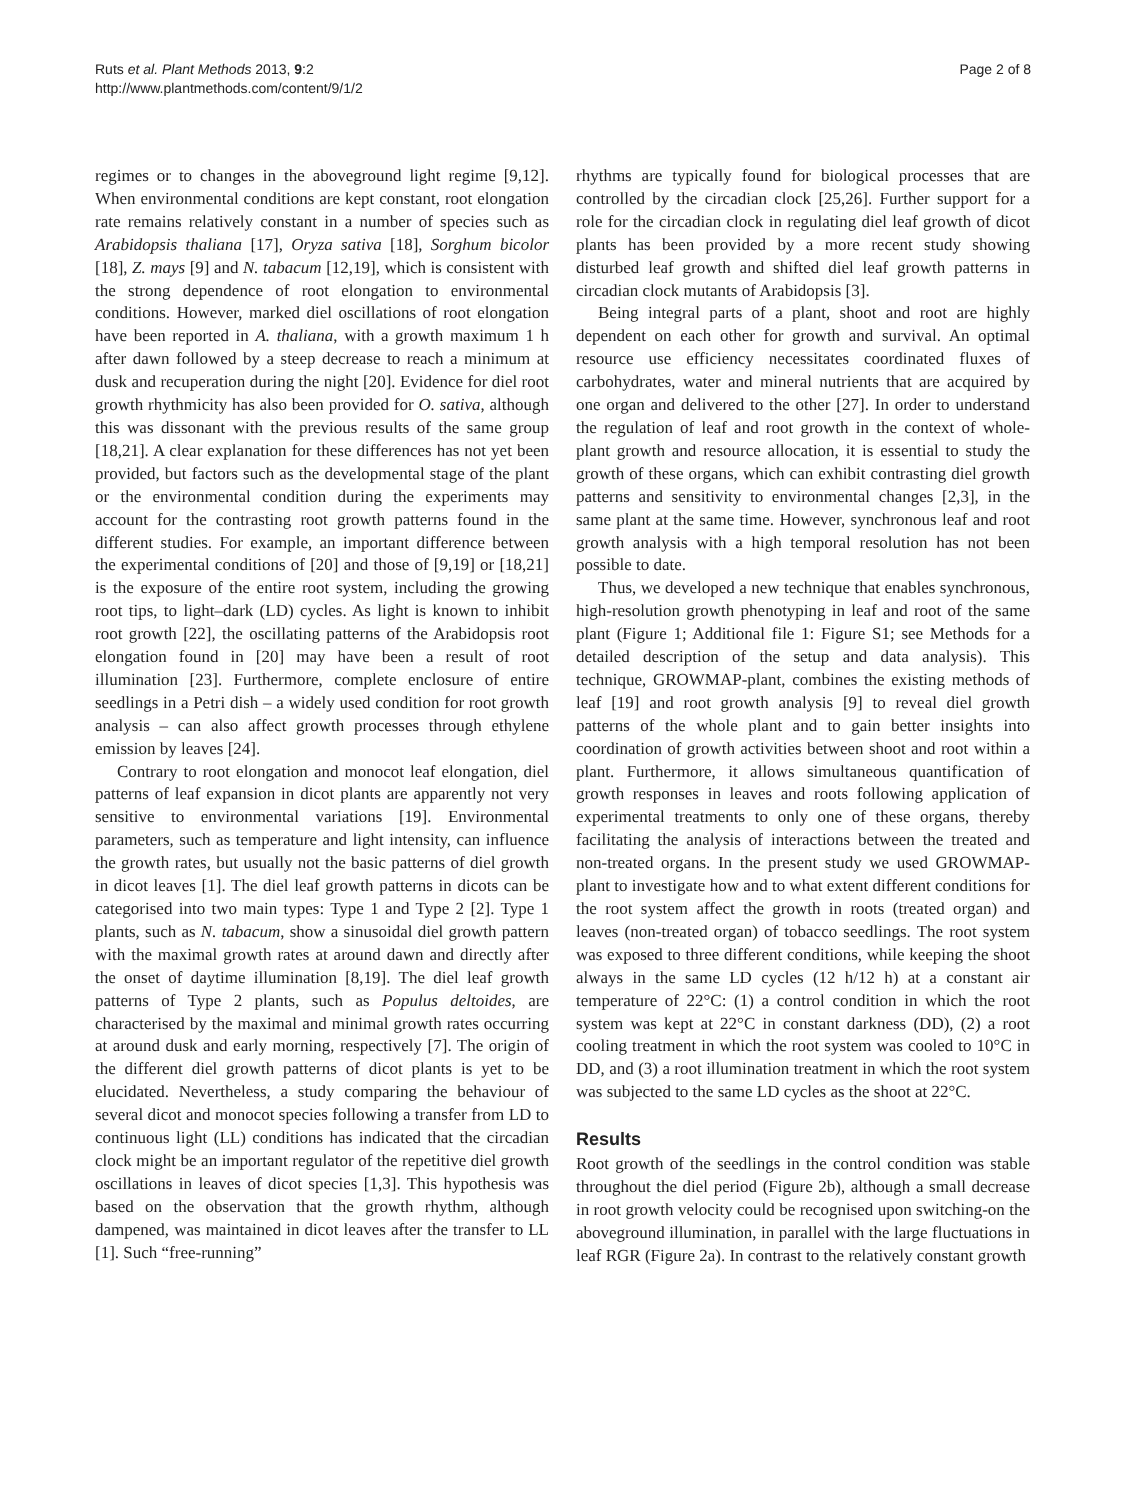Ruts et al. Plant Methods 2013, 9:2
http://www.plantmethods.com/content/9/1/2
Page 2 of 8
regimes or to changes in the aboveground light regime [9,12]. When environmental conditions are kept constant, root elongation rate remains relatively constant in a number of species such as Arabidopsis thaliana [17], Oryza sativa [18], Sorghum bicolor [18], Z. mays [9] and N. tabacum [12,19], which is consistent with the strong dependence of root elongation to environmental conditions. However, marked diel oscillations of root elongation have been reported in A. thaliana, with a growth maximum 1 h after dawn followed by a steep decrease to reach a minimum at dusk and recuperation during the night [20]. Evidence for diel root growth rhythmicity has also been provided for O. sativa, although this was dissonant with the previous results of the same group [18,21]. A clear explanation for these differences has not yet been provided, but factors such as the developmental stage of the plant or the environmental condition during the experiments may account for the contrasting root growth patterns found in the different studies. For example, an important difference between the experimental conditions of [20] and those of [9,19] or [18,21] is the exposure of the entire root system, including the growing root tips, to light–dark (LD) cycles. As light is known to inhibit root growth [22], the oscillating patterns of the Arabidopsis root elongation found in [20] may have been a result of root illumination [23]. Furthermore, complete enclosure of entire seedlings in a Petri dish – a widely used condition for root growth analysis – can also affect growth processes through ethylene emission by leaves [24].
Contrary to root elongation and monocot leaf elongation, diel patterns of leaf expansion in dicot plants are apparently not very sensitive to environmental variations [19]. Environmental parameters, such as temperature and light intensity, can influence the growth rates, but usually not the basic patterns of diel growth in dicot leaves [1]. The diel leaf growth patterns in dicots can be categorised into two main types: Type 1 and Type 2 [2]. Type 1 plants, such as N. tabacum, show a sinusoidal diel growth pattern with the maximal growth rates at around dawn and directly after the onset of daytime illumination [8,19]. The diel leaf growth patterns of Type 2 plants, such as Populus deltoides, are characterised by the maximal and minimal growth rates occurring at around dusk and early morning, respectively [7]. The origin of the different diel growth patterns of dicot plants is yet to be elucidated. Nevertheless, a study comparing the behaviour of several dicot and monocot species following a transfer from LD to continuous light (LL) conditions has indicated that the circadian clock might be an important regulator of the repetitive diel growth oscillations in leaves of dicot species [1,3]. This hypothesis was based on the observation that the growth rhythm, although dampened, was maintained in dicot leaves after the transfer to LL [1]. Such “free-running”
rhythms are typically found for biological processes that are controlled by the circadian clock [25,26]. Further support for a role for the circadian clock in regulating diel leaf growth of dicot plants has been provided by a more recent study showing disturbed leaf growth and shifted diel leaf growth patterns in circadian clock mutants of Arabidopsis [3].
Being integral parts of a plant, shoot and root are highly dependent on each other for growth and survival. An optimal resource use efficiency necessitates coordinated fluxes of carbohydrates, water and mineral nutrients that are acquired by one organ and delivered to the other [27]. In order to understand the regulation of leaf and root growth in the context of whole-plant growth and resource allocation, it is essential to study the growth of these organs, which can exhibit contrasting diel growth patterns and sensitivity to environmental changes [2,3], in the same plant at the same time. However, synchronous leaf and root growth analysis with a high temporal resolution has not been possible to date.
Thus, we developed a new technique that enables synchronous, high-resolution growth phenotyping in leaf and root of the same plant (Figure 1; Additional file 1: Figure S1; see Methods for a detailed description of the setup and data analysis). This technique, GROWMAP-plant, combines the existing methods of leaf [19] and root growth analysis [9] to reveal diel growth patterns of the whole plant and to gain better insights into coordination of growth activities between shoot and root within a plant. Furthermore, it allows simultaneous quantification of growth responses in leaves and roots following application of experimental treatments to only one of these organs, thereby facilitating the analysis of interactions between the treated and non-treated organs. In the present study we used GROWMAP-plant to investigate how and to what extent different conditions for the root system affect the growth in roots (treated organ) and leaves (non-treated organ) of tobacco seedlings. The root system was exposed to three different conditions, while keeping the shoot always in the same LD cycles (12 h/12 h) at a constant air temperature of 22°C: (1) a control condition in which the root system was kept at 22°C in constant darkness (DD), (2) a root cooling treatment in which the root system was cooled to 10°C in DD, and (3) a root illumination treatment in which the root system was subjected to the same LD cycles as the shoot at 22°C.
Results
Root growth of the seedlings in the control condition was stable throughout the diel period (Figure 2b), although a small decrease in root growth velocity could be recognised upon switching-on the aboveground illumination, in parallel with the large fluctuations in leaf RGR (Figure 2a). In contrast to the relatively constant growth